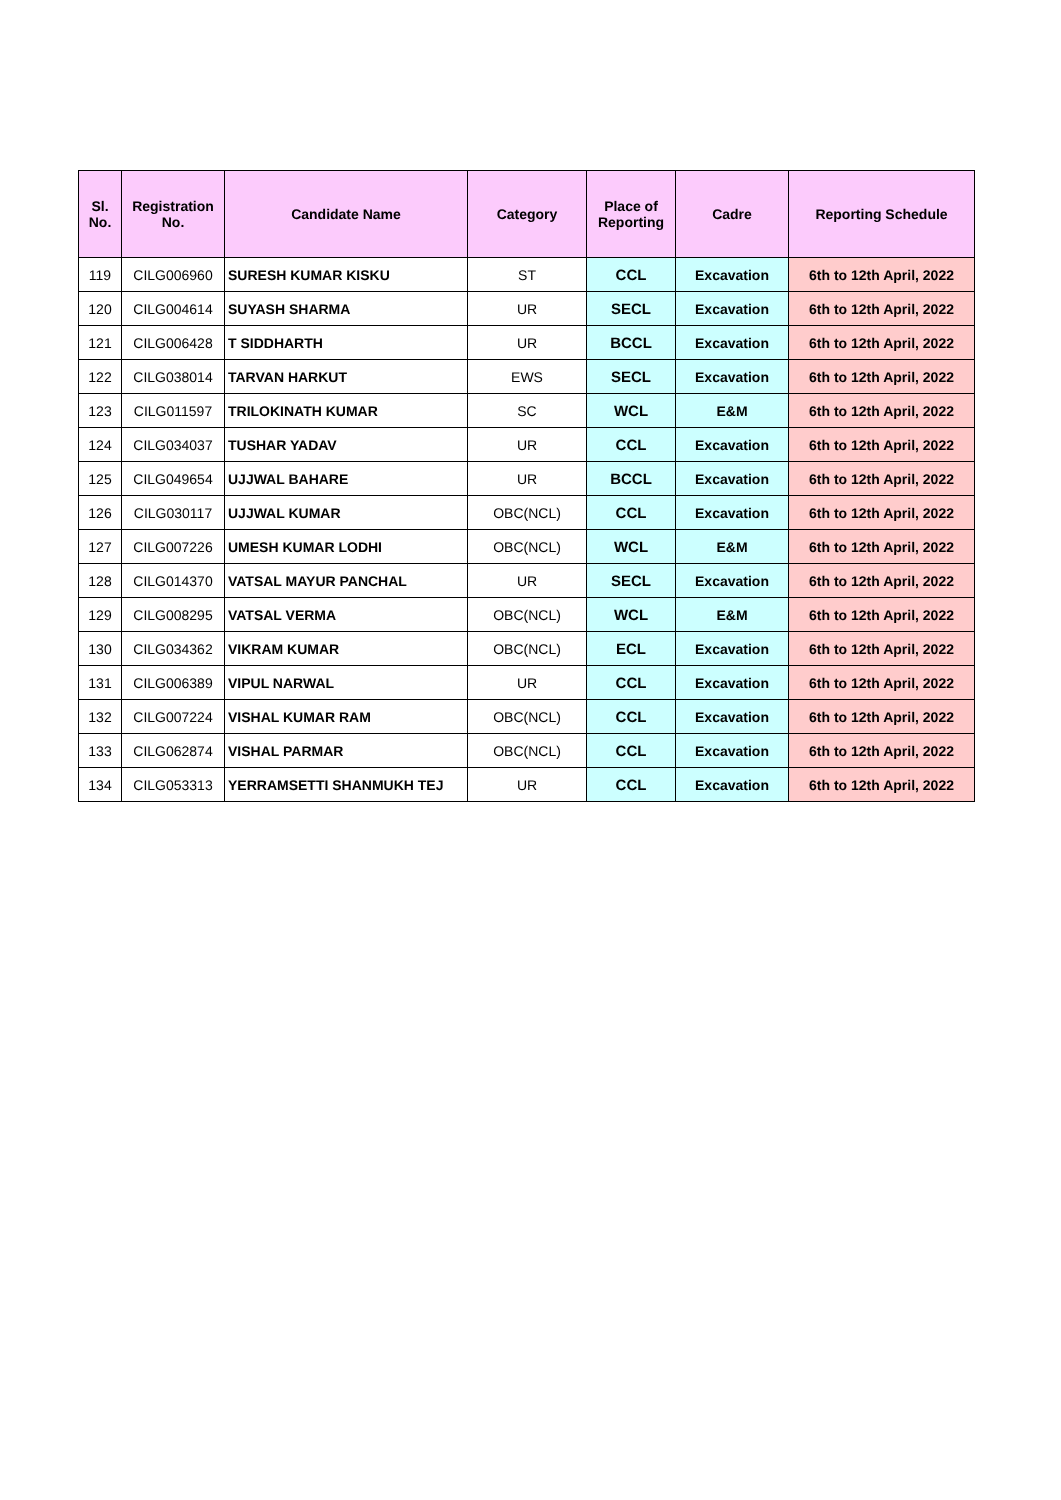| Sl. No. | Registration No. | Candidate Name | Category | Place of Reporting | Cadre | Reporting Schedule |
| --- | --- | --- | --- | --- | --- | --- |
| 119 | CILG006960 | SURESH KUMAR KISKU | ST | CCL | Excavation | 6th to 12th April, 2022 |
| 120 | CILG004614 | SUYASH SHARMA | UR | SECL | Excavation | 6th to 12th April, 2022 |
| 121 | CILG006428 | T SIDDHARTH | UR | BCCL | Excavation | 6th to 12th April, 2022 |
| 122 | CILG038014 | TARVAN HARKUT | EWS | SECL | Excavation | 6th to 12th April, 2022 |
| 123 | CILG011597 | TRILOKINATH KUMAR | SC | WCL | E&M | 6th to 12th April, 2022 |
| 124 | CILG034037 | TUSHAR YADAV | UR | CCL | Excavation | 6th to 12th April, 2022 |
| 125 | CILG049654 | UJJWAL BAHARE | UR | BCCL | Excavation | 6th to 12th April, 2022 |
| 126 | CILG030117 | UJJWAL KUMAR | OBC(NCL) | CCL | Excavation | 6th to 12th April, 2022 |
| 127 | CILG007226 | UMESH KUMAR LODHI | OBC(NCL) | WCL | E&M | 6th to 12th April, 2022 |
| 128 | CILG014370 | VATSAL MAYUR PANCHAL | UR | SECL | Excavation | 6th to 12th April, 2022 |
| 129 | CILG008295 | VATSAL VERMA | OBC(NCL) | WCL | E&M | 6th to 12th April, 2022 |
| 130 | CILG034362 | VIKRAM KUMAR | OBC(NCL) | ECL | Excavation | 6th to 12th April, 2022 |
| 131 | CILG006389 | VIPUL NARWAL | UR | CCL | Excavation | 6th to 12th April, 2022 |
| 132 | CILG007224 | VISHAL KUMAR RAM | OBC(NCL) | CCL | Excavation | 6th to 12th April, 2022 |
| 133 | CILG062874 | VISHAL PARMAR | OBC(NCL) | CCL | Excavation | 6th to 12th April, 2022 |
| 134 | CILG053313 | YERRAMSETTI SHANMUKH TEJ | UR | CCL | Excavation | 6th to 12th April, 2022 |